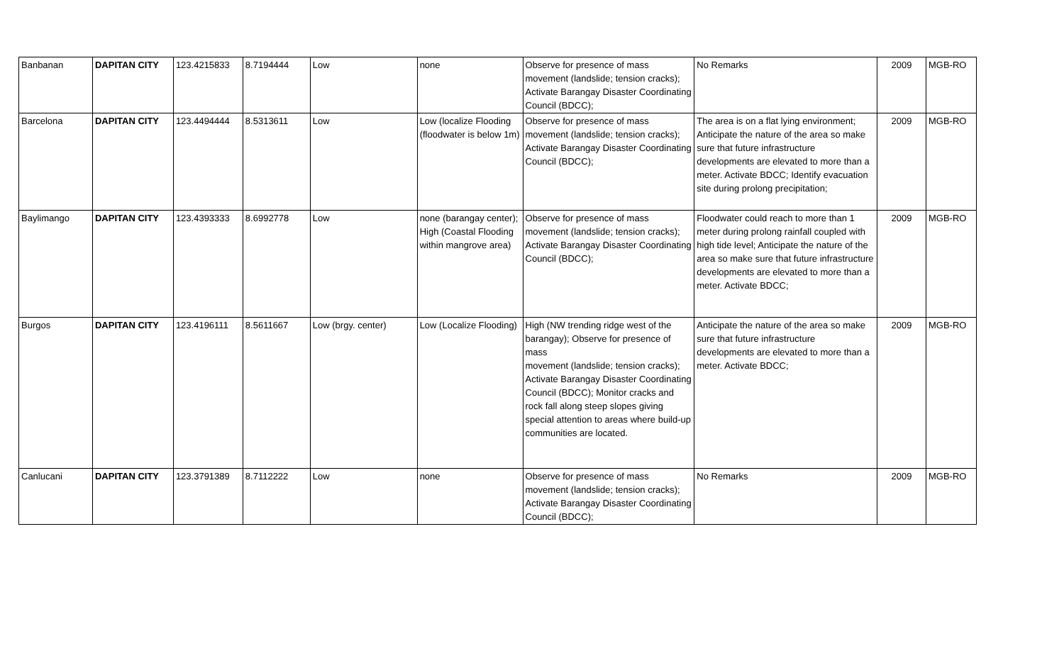| Banbanan | DAPITAN CITY | 123.4215833 | 8.7194444 | Low | none | Observe for presence of mass movement (landslide; tension cracks); Activate Barangay Disaster Coordinating Council (BDCC); | No Remarks | 2009 | MGB-RO |
| Barcelona | DAPITAN CITY | 123.4494444 | 8.5313611 | Low | Low (localize Flooding (floodwater is below 1m) | Observe for presence of mass movement (landslide; tension cracks); Activate Barangay Disaster Coordinating Council (BDCC); | The area is on a flat lying environment; Anticipate the nature of the area so make sure that future infrastructure developments are elevated to more than a meter. Activate BDCC; Identify evacuation site during prolong precipitation; | 2009 | MGB-RO |
| Baylimango | DAPITAN CITY | 123.4393333 | 8.6992778 | Low | none (barangay center); High (Coastal Flooding within mangrove area) | Observe for presence of mass movement (landslide; tension cracks); Activate Barangay Disaster Coordinating Council (BDCC); | Floodwater could reach to more than 1 meter during prolong rainfall coupled with high tide level; Anticipate the nature of the area so make sure that future infrastructure developments are elevated to more than a meter. Activate BDCC; | 2009 | MGB-RO |
| Burgos | DAPITAN CITY | 123.4196111 | 8.5611667 | Low (brgy. center) | Low (Localize Flooding) | High (NW trending ridge west of the barangay); Observe for presence of mass movement (landslide; tension cracks); Activate Barangay Disaster Coordinating Council (BDCC); Monitor cracks and rock fall along steep slopes giving special attention to areas where build-up communities are located. | Anticipate the nature of the area so make sure that future infrastructure developments are elevated to more than a meter. Activate BDCC; | 2009 | MGB-RO |
| Canlucani | DAPITAN CITY | 123.3791389 | 8.7112222 | Low | none | Observe for presence of mass movement (landslide; tension cracks); Activate Barangay Disaster Coordinating Council (BDCC); | No Remarks | 2009 | MGB-RO |